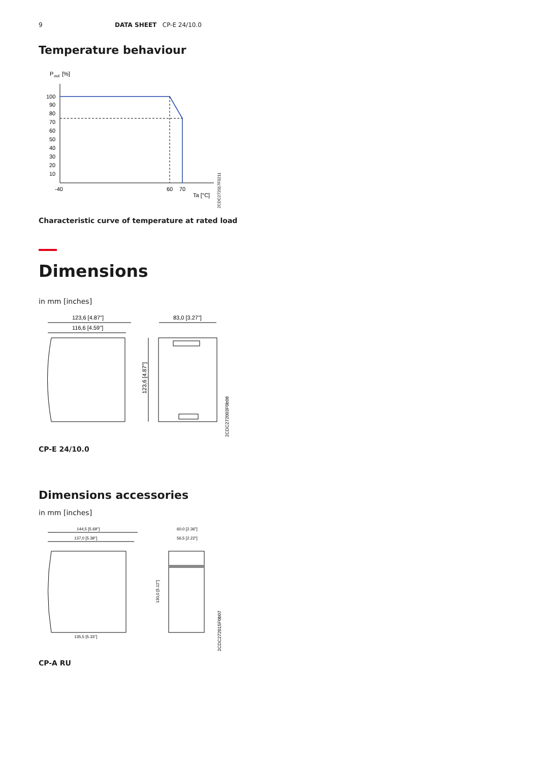9 DATA SHEET CP-E 24/10.0
Temperature behaviour
P
out
[%]
100
90
80
70
60
50
40
30
20
10
-40
60
70
Ta [°C]
2CDC272017F0211
Characteristic curve of temperature at rated load
Dimensions
in mm [inches]
123,6 [4.87"]
116,6 [4.59"]
83,0 [3.27"]
123,6 [4.87"]
2CDC272003F0b08
CP-E 24/10.0
Dimensions accessories
in mm [inches]
144,5 [5.69"]
137,0 [5.39"]
60,0 [2.36"]
56,5 [2.22"]
135,5 [5.33"]
130,0 [5.12"]
2CDC272015F0b07
CP-A RU